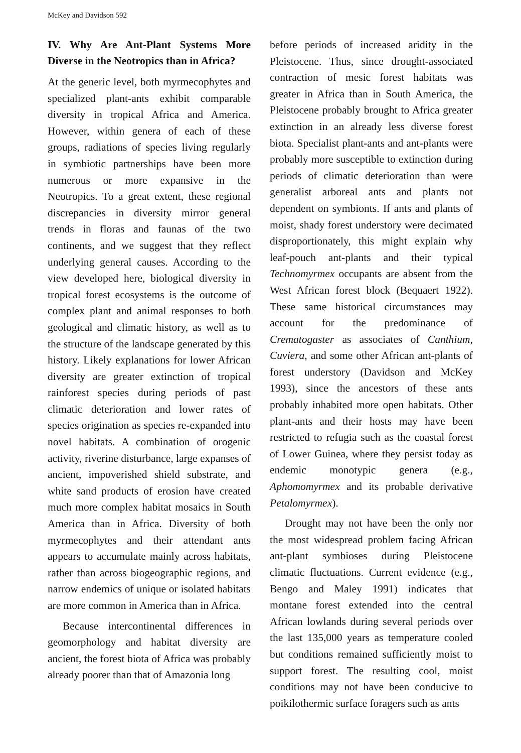McKey and Davidson 592
IV. Why Are Ant-Plant Systems More Diverse in the Neotropics than in Africa?
At the generic level, both myrmecophytes and specialized plant-ants exhibit comparable diversity in tropical Africa and America. However, within genera of each of these groups, radiations of species living regularly in symbiotic partnerships have been more numerous or more expansive in the Neotropics. To a great extent, these regional discrepancies in diversity mirror general trends in floras and faunas of the two continents, and we suggest that they reflect underlying general causes. According to the view developed here, biological diversity in tropical forest ecosystems is the outcome of complex plant and animal responses to both geological and climatic history, as well as to the structure of the landscape generated by this history. Likely explanations for lower African diversity are greater extinction of tropical rainforest species during periods of past climatic deterioration and lower rates of species origination as species re-expanded into novel habitats. A combination of orogenic activity, riverine disturbance, large expanses of ancient, impoverished shield substrate, and white sand products of erosion have created much more complex habitat mosaics in South America than in Africa. Diversity of both myrmecophytes and their attendant ants appears to accumulate mainly across habitats, rather than across biogeographic regions, and narrow endemics of unique or isolated habitats are more common in America than in Africa.
Because intercontinental differences in geomorphology and habitat diversity are ancient, the forest biota of Africa was probably already poorer than that of Amazonia long
before periods of increased aridity in the Pleistocene. Thus, since drought-associated contraction of mesic forest habitats was greater in Africa than in South America, the Pleistocene probably brought to Africa greater extinction in an already less diverse forest biota. Specialist plant-ants and ant-plants were probably more susceptible to extinction during periods of climatic deterioration than were generalist arboreal ants and plants not dependent on symbionts. If ants and plants of moist, shady forest understory were decimated disproportionately, this might explain why leaf-pouch ant-plants and their typical Technomyrmex occupants are absent from the West African forest block (Bequaert 1922). These same historical circumstances may account for the predominance of Crematogaster as associates of Canthium, Cuviera, and some other African ant-plants of forest understory (Davidson and McKey 1993), since the ancestors of these ants probably inhabited more open habitats. Other plant-ants and their hosts may have been restricted to refugia such as the coastal forest of Lower Guinea, where they persist today as endemic monotypic genera (e.g., Aphomomyrmex and its probable derivative Petalomyrmex).
Drought may not have been the only nor the most widespread problem facing African ant-plant symbioses during Pleistocene climatic fluctuations. Current evidence (e.g., Bengo and Maley 1991) indicates that montane forest extended into the central African lowlands during several periods over the last 135,000 years as temperature cooled but conditions remained sufficiently moist to support forest. The resulting cool, moist conditions may not have been conducive to poikilothermic surface foragers such as ants